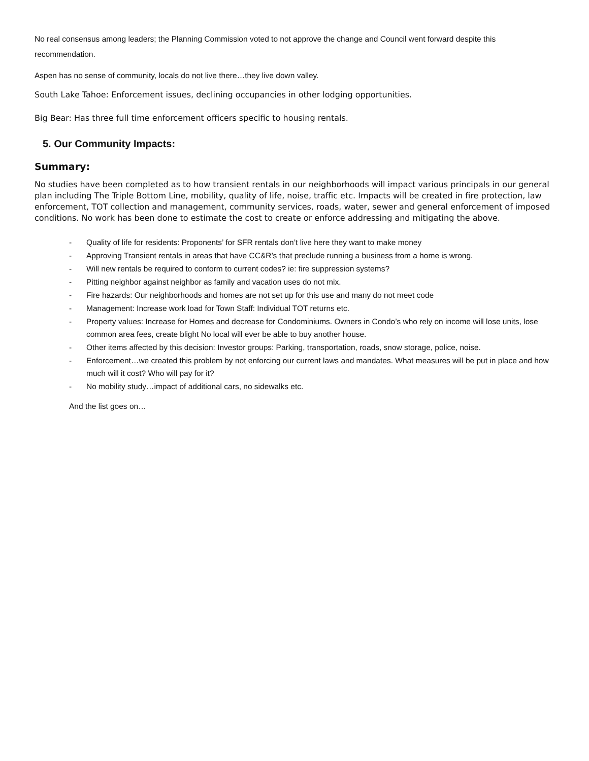No real consensus among leaders; the Planning Commission voted to not approve the change and Council went forward despite this recommendation.
Aspen has no sense of community, locals do not live there…they live down valley.
South Lake Tahoe: Enforcement issues, declining occupancies in other lodging opportunities.
Big Bear: Has three full time enforcement officers specific to housing rentals.
5. Our Community Impacts:
Summary:
No studies have been completed as to how transient rentals in our neighborhoods will impact various principals in our general plan including The Triple Bottom Line, mobility, quality of life, noise, traffic etc. Impacts will be created in fire protection, law enforcement, TOT collection and management, community services, roads, water, sewer and general enforcement of imposed conditions. No work has been done to estimate the cost to create or enforce addressing and mitigating the above.
- Quality of life for residents: Proponents’ for SFR rentals don’t live here they want to make money
- Approving Transient rentals in areas that have CC&R’s that preclude running a business from a home is wrong.
- Will new rentals be required to conform to current codes? ie: fire suppression systems?
- Pitting neighbor against neighbor as family and vacation uses do not mix.
- Fire hazards: Our neighborhoods and homes are not set up for this use and many do not meet code
- Management: Increase work load for Town Staff: Individual TOT returns etc.
- Property values: Increase for Homes and decrease for Condominiums. Owners in Condo’s who rely on income will lose units, lose common area fees, create blight No local will ever be able to buy another house.
- Other items affected by this decision: Investor groups: Parking, transportation, roads, snow storage, police, noise.
- Enforcement…we created this problem by not enforcing our current laws and mandates. What measures will be put in place and how much will it cost? Who will pay for it?
- No mobility study…impact of additional cars, no sidewalks etc.
And the list goes on…